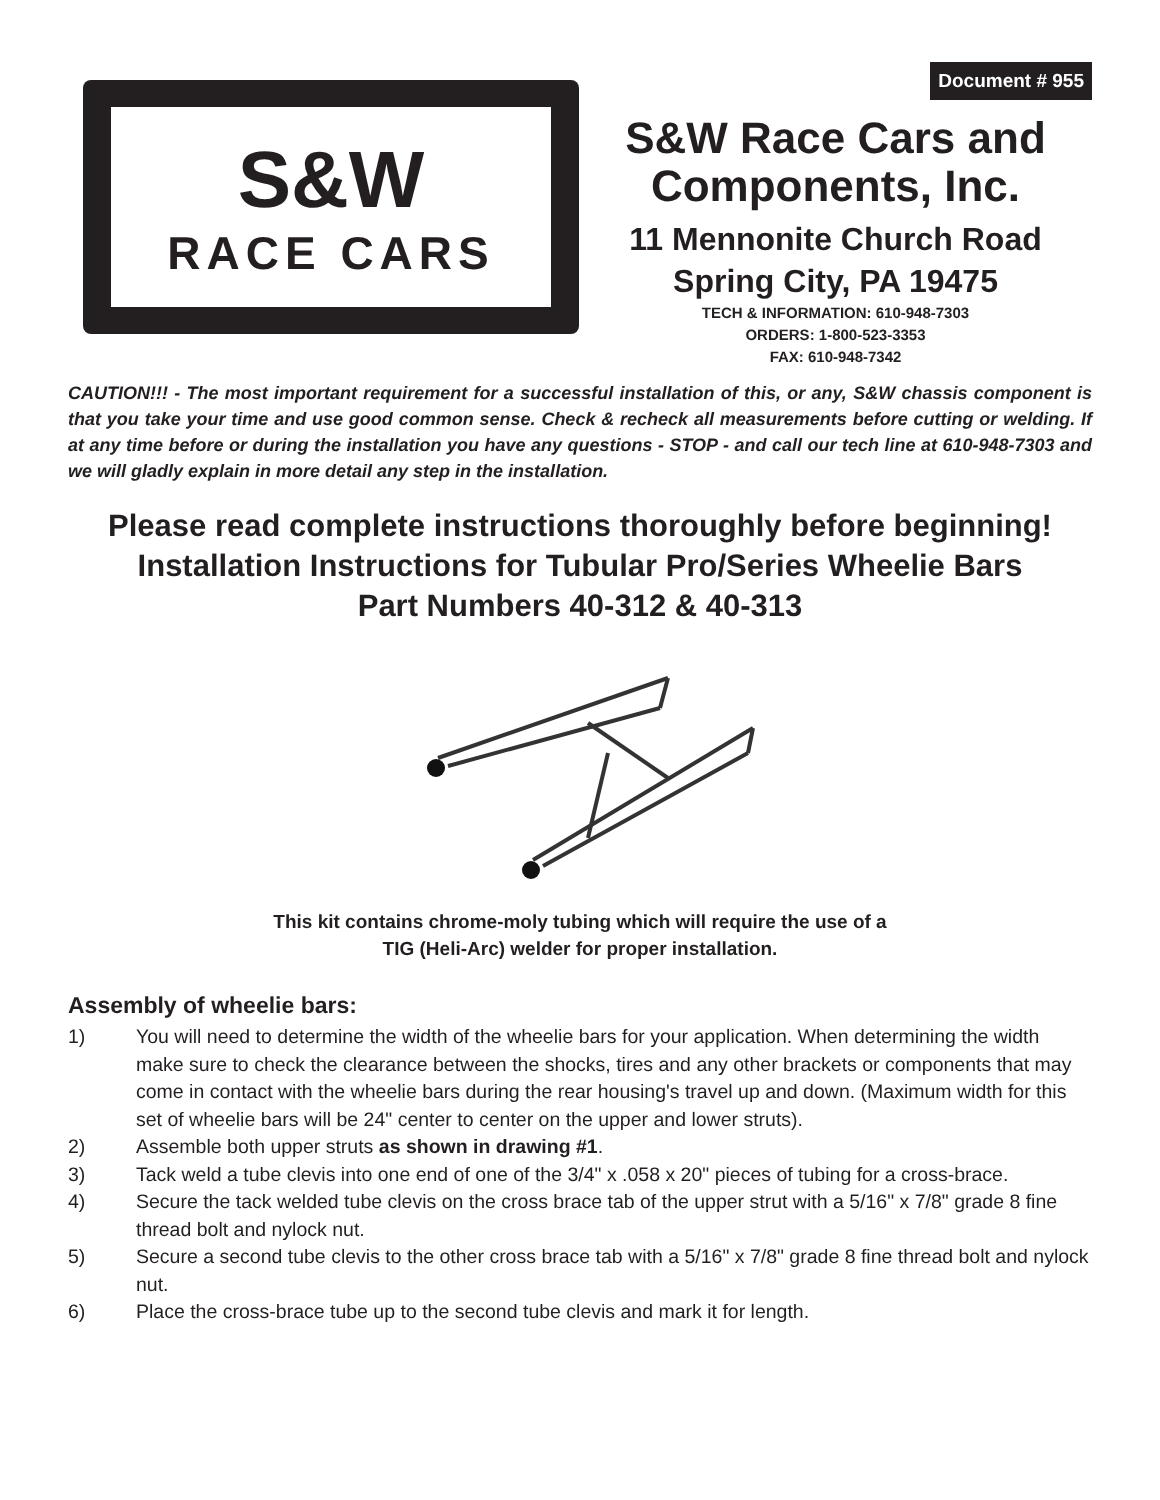Document # 955
S&W
RACE CARS
S&W Race Cars and
Components, Inc.
11 Mennonite Church Road
Spring City, PA 19475
TECH & INFORMATION: 610-948-7303
ORDERS: 1-800-523-3353
FAX: 610-948-7342
CAUTION!!! - The most important requirement for a successful installation of this, or any, S&W chassis component is that you take your time and use good common sense. Check & recheck all measurements before cutting or welding. If at any time before or during the installation you have any questions - STOP - and call our tech line at 610-948-7303 and we will gladly explain in more detail any step in the installation.
Please read complete instructions thoroughly before beginning!
Installation Instructions for Tubular Pro/Series Wheelie Bars
Part Numbers 40-312 & 40-313
This kit contains chrome-moly tubing which will require the use of a
TIG (Heli-Arc) welder for proper installation.
Assembly of wheelie bars:
1) You will need to determine the width of the wheelie bars for your application. When determining the width make sure to check the clearance between the shocks, tires and any other brackets or components that may come in contact with the wheelie bars during the rear housing's travel up and down. (Maximum width for this set of wheelie bars will be 24" center to center on the upper and lower struts).
2) Assemble both upper struts as shown in drawing #1.
3) Tack weld a tube clevis into one end of one of the 3/4" x .058 x 20" pieces of tubing for a cross-brace.
4) Secure the tack welded tube clevis on the cross brace tab of the upper strut with a 5/16" x 7/8" grade 8 fine thread bolt and nylock nut.
5) Secure a second tube clevis to the other cross brace tab with a 5/16" x 7/8" grade 8 fine thread bolt and nylock nut.
6) Place the cross-brace tube up to the second tube clevis and mark it for length.